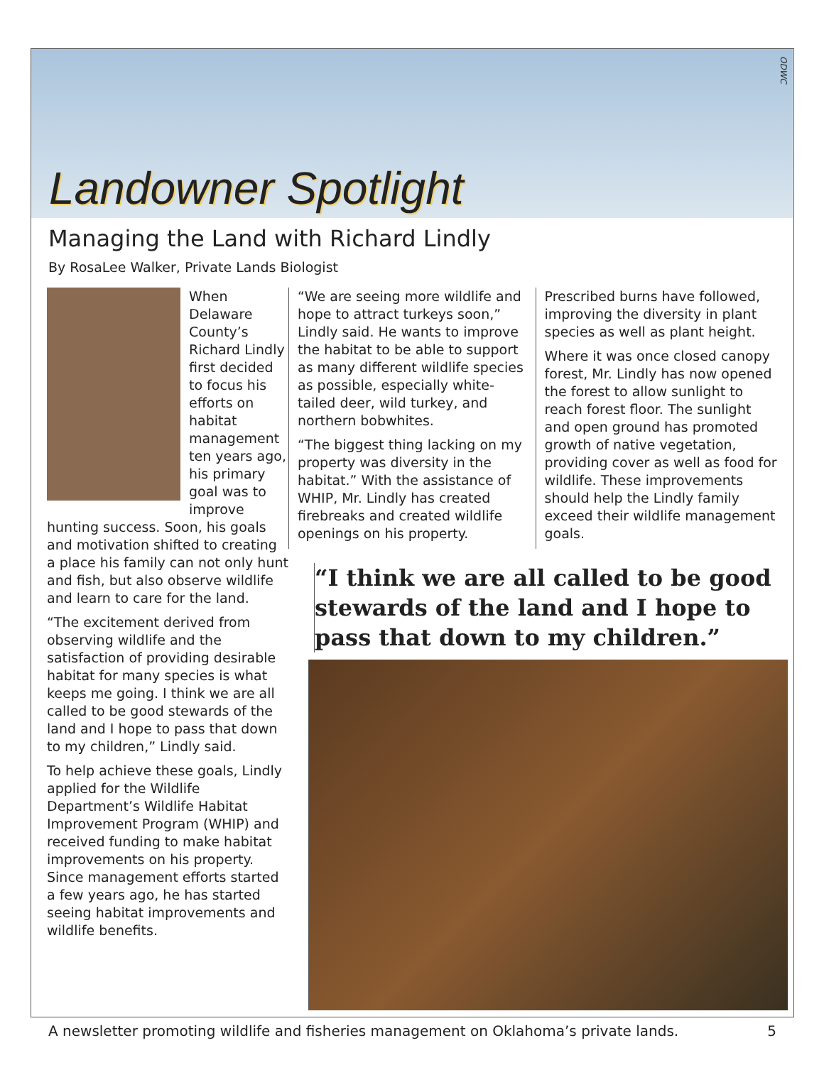Landowner Spotlight
ODWC
Managing the Land with Richard Lindly
By RosaLee Walker, Private Lands Biologist
When Delaware County’s Richard Lindly first decided to focus his efforts on habitat management ten years ago, his primary goal was to improve hunting success. Soon, his goals and motivation shifted to creating a place his family can not only hunt and fish, but also observe wildlife and learn to care for the land.
“The excitement derived from observing wildlife and the satisfaction of providing desirable habitat for many species is what keeps me going. I think we are all called to be good stewards of the land and I hope to pass that down to my children,” Lindly said.
To help achieve these goals, Lindly applied for the Wildlife Department’s Wildlife Habitat Improvement Program (WHIP) and received funding to make habitat improvements on his property. Since management efforts started a few years ago, he has started seeing habitat improvements and wildlife benefits.
“We are seeing more wildlife and hope to attract turkeys soon,” Lindly said. He wants to improve the habitat to be able to support as many different wildlife species as possible, especially white-tailed deer, wild turkey, and northern bobwhites.
“The biggest thing lacking on my property was diversity in the habitat.” With the assistance of WHIP, Mr. Lindly has created firebreaks and created wildlife openings on his property.
Prescribed burns have followed, improving the diversity in plant species as well as plant height.
Where it was once closed canopy forest, Mr. Lindly has now opened the forest to allow sunlight to reach forest floor. The sunlight and open ground has promoted growth of native vegetation, providing cover as well as food for wildlife. These improvements should help the Lindly family exceed their wildlife management goals.
“I think we are all called to be good stewards of the land and I hope to pass that down to my children.”
A newsletter promoting wildlife and fisheries management on Oklahoma’s private lands. 5